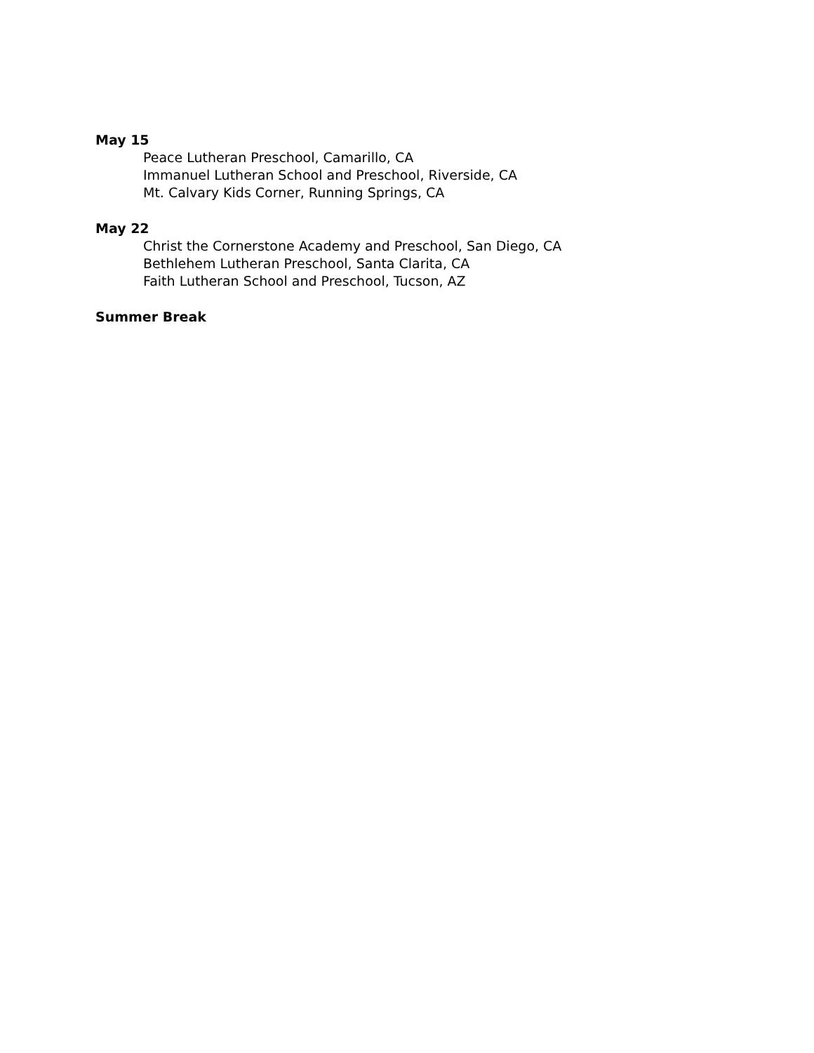May 15
Peace Lutheran Preschool, Camarillo, CA
Immanuel Lutheran School and Preschool, Riverside, CA
Mt. Calvary Kids Corner, Running Springs, CA
May 22
Christ the Cornerstone Academy and Preschool, San Diego, CA
Bethlehem Lutheran Preschool, Santa Clarita, CA
Faith Lutheran School and Preschool, Tucson, AZ
Summer Break